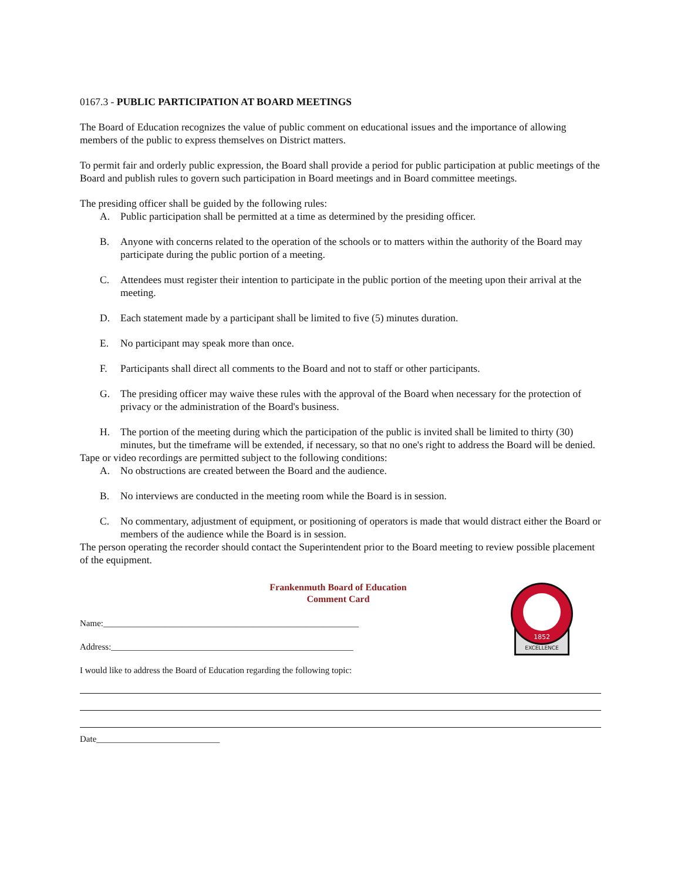0167.3 - PUBLIC PARTICIPATION AT BOARD MEETINGS
The Board of Education recognizes the value of public comment on educational issues and the importance of allowing members of the public to express themselves on District matters.
To permit fair and orderly public expression, the Board shall provide a period for public participation at public meetings of the Board and publish rules to govern such participation in Board meetings and in Board committee meetings.
The presiding officer shall be guided by the following rules:
A. Public participation shall be permitted at a time as determined by the presiding officer.
B. Anyone with concerns related to the operation of the schools or to matters within the authority of the Board may participate during the public portion of a meeting.
C. Attendees must register their intention to participate in the public portion of the meeting upon their arrival at the meeting.
D. Each statement made by a participant shall be limited to five (5) minutes duration.
E. No participant may speak more than once.
F. Participants shall direct all comments to the Board and not to staff or other participants.
G. The presiding officer may waive these rules with the approval of the Board when necessary for the protection of privacy or the administration of the Board's business.
H. The portion of the meeting during which the participation of the public is invited shall be limited to thirty (30) minutes, but the timeframe will be extended, if necessary, so that no one's right to address the Board will be denied.
Tape or video recordings are permitted subject to the following conditions:
A. No obstructions are created between the Board and the audience.
B. No interviews are conducted in the meeting room while the Board is in session.
C. No commentary, adjustment of equipment, or positioning of operators is made that would distract either the Board or members of the audience while the Board is in session.
The person operating the recorder should contact the Superintendent prior to the Board meeting to review possible placement of the equipment.
Frankenmuth Board of Education
Comment Card
Name:__________________________________________________________
Address:_______________________________________________________
1852
EXCELLENCE
I would like to address the Board of Education regarding the following topic:
Date____________________________